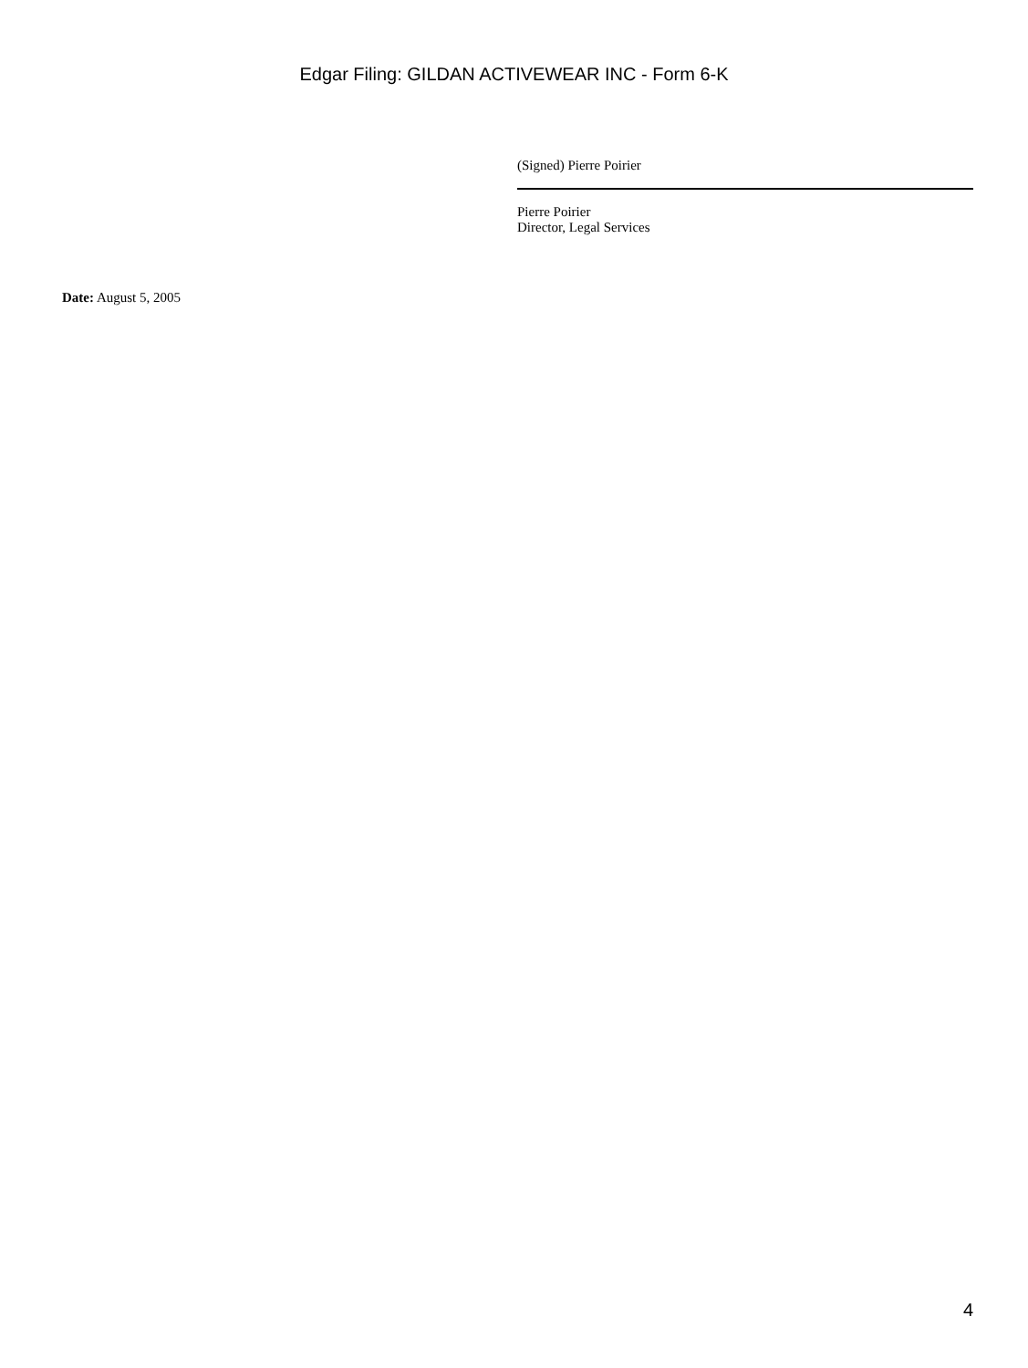Edgar Filing: GILDAN ACTIVEWEAR INC - Form 6-K
(Signed) Pierre Poirier
Pierre Poirier
Director, Legal Services
Date: August 5, 2005
4